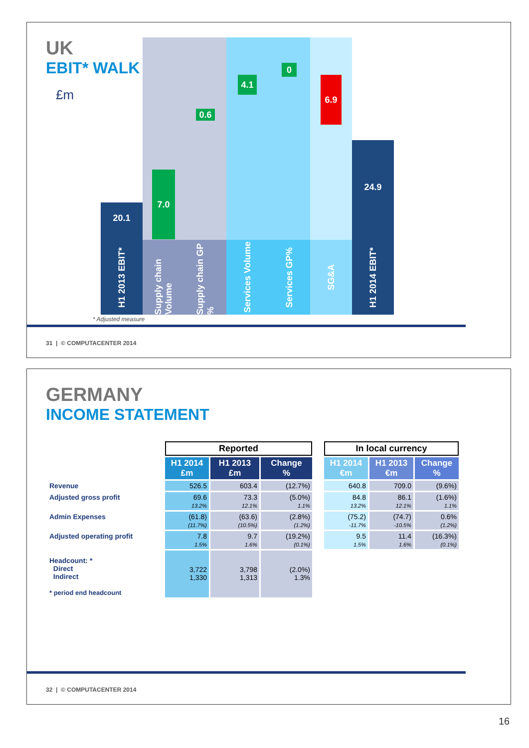UK
EBIT* WALK
£m
20.1
H1 2013 EBIT*
7.0
Supply chain Volume
0.6
Supply chain GP %
4.1
Services Volume
0
Services GP%
6.9
SG&A
24.9
H1 2014 EBIT*
* Adjusted measure
31 | © COMPUTACENTER 2014
GERMANY
INCOME STATEMENT
| | Reported | | | | In local currency | | |
| | H1 2014 £m | H1 2013 £m | Change % | | H1 2014 €m | H1 2013 €m | Change % |
| Revenue | 526.5 | 603.4 | (12.7%) | | 640.8 | 709.0 | (9.6%) |
| Adjusted gross profit | 69.6 13.2% | 73.3 12.1% | (5.0%) 1.1% | | 84.8 13.2% | 86.1 12.1% | (1.6%) 1.1% |
| Admin Expenses | (61.8) (11.7%) | (63.6) (10.5%) | (2.8%) (1.2%) | | (75.2) -11.7% | (74.7) -10.5% | 0.6% (1.2%) |
| Adjusted operating profit | 7.8 1.5% | 9.7 1.6% | (19.2%) (0.1%) | | 9.5 1.5% | 11.4 1.6% | (16.3%) (0.1%) |
| Headcount: * Direct Indirect * period end headcount | 3,722 1,330 | 3,798 1,313 | (2.0%) 1.3% | | | | |
32 | © COMPUTACENTER 2014
16